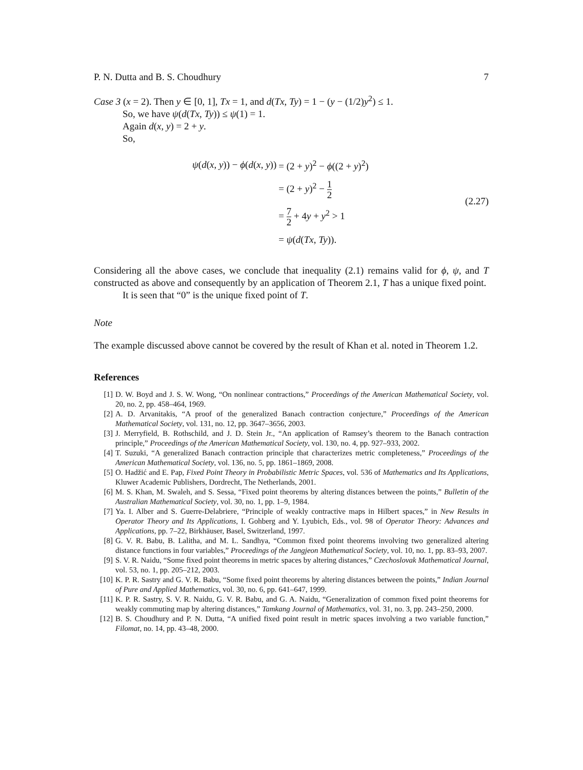P. N. Dutta and B. S. Choudhury 7
Case 3 (x = 2). Then y ∈ [0, 1], Tx = 1, and d(Tx, Ty) = 1 − (y − (1/2)y<sup>2</sup>) ≤ 1.
So, we have ψ(d(Tx, Ty)) ≤ ψ(1) = 1.
Again d(x, y) = 2 + y.
So,
| ψ ( d ( x , y )) − ϕ ( d ( x , y )) | = (2 + y )<sup>2</sup> − ϕ ((2 + y )<sup>2</sup>) |
| | = (2 + y )<sup>2</sup> − 1 2 |
| | = 7 2 + 4 y + y<sup>2</sup> > 1 |
| | = ψ ( d ( Tx , Ty )). |
(2.27)
Considering all the above cases, we conclude that inequality (2.1) remains valid for ϕ, ψ, and T constructed as above and consequently by an application of Theorem 2.1, T has a unique fixed point.
It is seen that “0” is the unique fixed point of T.
Note
The example discussed above cannot be covered by the result of Khan et al. noted in Theorem 1.2.
References
[1] D. W. Boyd and J. S. W. Wong, “On nonlinear contractions,” Proceedings of the American Mathematical Society, vol. 20, no. 2, pp. 458–464, 1969.
[2] A. D. Arvanitakis, “A proof of the generalized Banach contraction conjecture,” Proceedings of the American Mathematical Society, vol. 131, no. 12, pp. 3647–3656, 2003.
[3] J. Merryfield, B. Rothschild, and J. D. Stein Jr., “An application of Ramsey’s theorem to the Banach contraction principle,” Proceedings of the American Mathematical Society, vol. 130, no. 4, pp. 927–933, 2002.
[4] T. Suzuki, “A generalized Banach contraction principle that characterizes metric completeness,” Proceedings of the American Mathematical Society, vol. 136, no. 5, pp. 1861–1869, 2008.
[5] O. Hadžić and E. Pap, Fixed Point Theory in Probabilistic Metric Spaces, vol. 536 of Mathematics and Its Applications, Kluwer Academic Publishers, Dordrecht, The Netherlands, 2001.
[6] M. S. Khan, M. Swaleh, and S. Sessa, “Fixed point theorems by altering distances between the points,” Bulletin of the Australian Mathematical Society, vol. 30, no. 1, pp. 1–9, 1984.
[7] Ya. I. Alber and S. Guerre-Delabriere, “Principle of weakly contractive maps in Hilbert spaces,” in New Results in Operator Theory and Its Applications, I. Gohberg and Y. Lyubich, Eds., vol. 98 of Operator Theory: Advances and Applications, pp. 7–22, Birkhäuser, Basel, Switzerland, 1997.
[8] G. V. R. Babu, B. Lalitha, and M. L. Sandhya, “Common fixed point theorems involving two generalized altering distance functions in four variables,” Proceedings of the Jangjeon Mathematical Society, vol. 10, no. 1, pp. 83–93, 2007.
[9] S. V. R. Naidu, “Some fixed point theorems in metric spaces by altering distances,” Czechoslovak Mathematical Journal, vol. 53, no. 1, pp. 205–212, 2003.
[10] K. P. R. Sastry and G. V. R. Babu, “Some fixed point theorems by altering distances between the points,” Indian Journal of Pure and Applied Mathematics, vol. 30, no. 6, pp. 641–647, 1999.
[11] K. P. R. Sastry, S. V. R. Naidu, G. V. R. Babu, and G. A. Naidu, “Generalization of common fixed point theorems for weakly commuting map by altering distances,” Tamkang Journal of Mathematics, vol. 31, no. 3, pp. 243–250, 2000.
[12] B. S. Choudhury and P. N. Dutta, “A unified fixed point result in metric spaces involving a two variable function,” Filomat, no. 14, pp. 43–48, 2000.